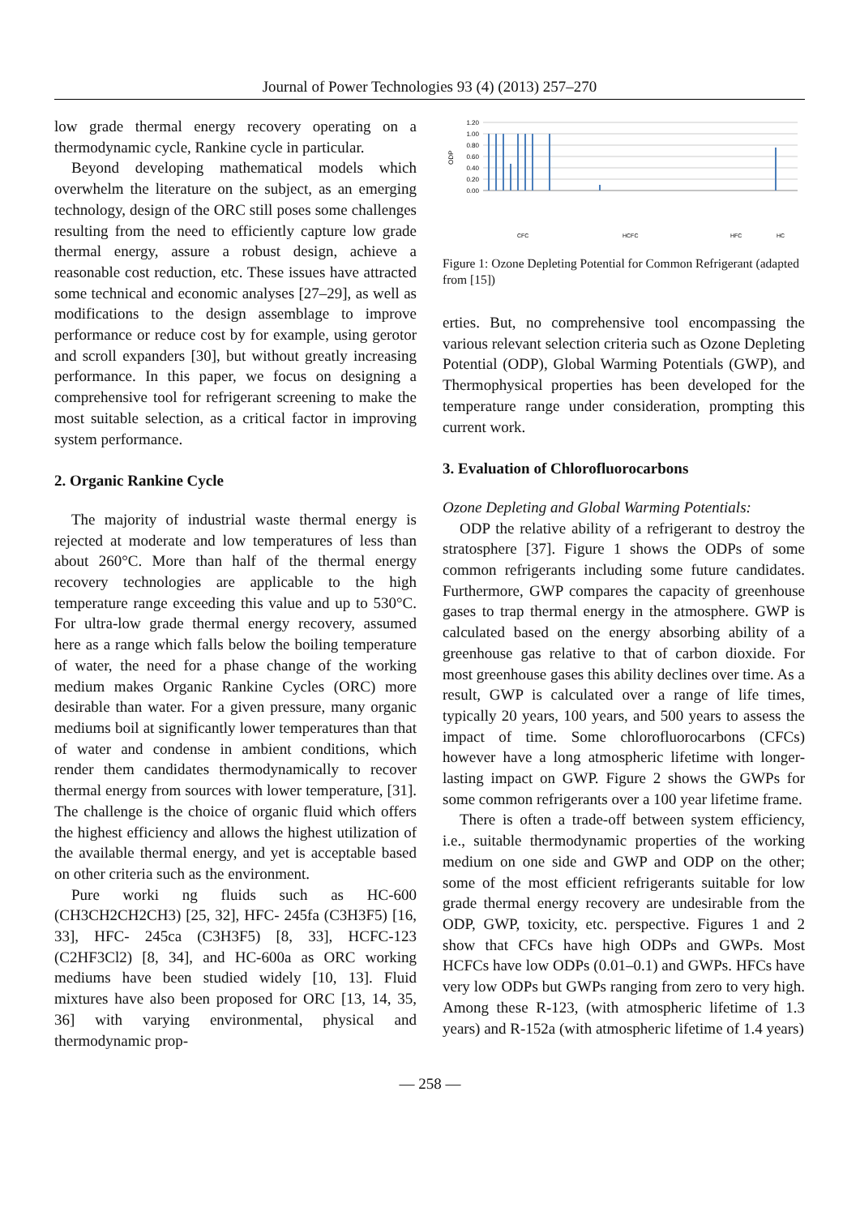Journal of Power Technologies 93 (4) (2013) 257–270
low grade thermal energy recovery operating on a thermodynamic cycle, Rankine cycle in particular.
Beyond developing mathematical models which overwhelm the literature on the subject, as an emerging technology, design of the ORC still poses some challenges resulting from the need to efficiently capture low grade thermal energy, assure a robust design, achieve a reasonable cost reduction, etc. These issues have attracted some technical and economic analyses [27–29], as well as modifications to the design assemblage to improve performance or reduce cost by for example, using gerotor and scroll expanders [30], but without greatly increasing performance. In this paper, we focus on designing a comprehensive tool for refrigerant screening to make the most suitable selection, as a critical factor in improving system performance.
2. Organic Rankine Cycle
The majority of industrial waste thermal energy is rejected at moderate and low temperatures of less than about 260°C. More than half of the thermal energy recovery technologies are applicable to the high temperature range exceeding this value and up to 530°C. For ultra-low grade thermal energy recovery, assumed here as a range which falls below the boiling temperature of water, the need for a phase change of the working medium makes Organic Rankine Cycles (ORC) more desirable than water. For a given pressure, many organic mediums boil at significantly lower temperatures than that of water and condense in ambient conditions, which render them candidates thermodynamically to recover thermal energy from sources with lower temperature, [31]. The challenge is the choice of organic fluid which offers the highest efficiency and allows the highest utilization of the available thermal energy, and yet is acceptable based on other criteria such as the environment.
Pure worki ng fluids such as HC-600 (CH3CH2CH2CH3) [25, 32], HFC- 245fa (C3H3F5) [16, 33], HFC- 245ca (C3H3F5) [8, 33], HCFC-123 (C2HF3Cl2) [8, 34], and HC-600a as ORC working mediums have been studied widely [10, 13]. Fluid mixtures have also been proposed for ORC [13, 14, 35, 36] with varying environmental, physical and thermodynamic prop-
ODP
1.20
1.00
0.80
0.60
0.40
0.20
0.00
CFC
HCFC
HFC
HC
Figure 1: Ozone Depleting Potential for Common Refrigerant (adapted from [15])
erties. But, no comprehensive tool encompassing the various relevant selection criteria such as Ozone Depleting Potential (ODP), Global Warming Potentials (GWP), and Thermophysical properties has been developed for the temperature range under consideration, prompting this current work.
3. Evaluation of Chlorofluorocarbons
Ozone Depleting and Global Warming Potentials:
ODP the relative ability of a refrigerant to destroy the stratosphere [37]. Figure 1 shows the ODPs of some common refrigerants including some future candidates. Furthermore, GWP compares the capacity of greenhouse gases to trap thermal energy in the atmosphere. GWP is calculated based on the energy absorbing ability of a greenhouse gas relative to that of carbon dioxide. For most greenhouse gases this ability declines over time. As a result, GWP is calculated over a range of life times, typically 20 years, 100 years, and 500 years to assess the impact of time. Some chlorofluorocarbons (CFCs) however have a long atmospheric lifetime with longer-lasting impact on GWP. Figure 2 shows the GWPs for some common refrigerants over a 100 year lifetime frame.
There is often a trade-off between system efficiency, i.e., suitable thermodynamic properties of the working medium on one side and GWP and ODP on the other; some of the most efficient refrigerants suitable for low grade thermal energy recovery are undesirable from the ODP, GWP, toxicity, etc. perspective. Figures 1 and 2 show that CFCs have high ODPs and GWPs. Most HCFCs have low ODPs (0.01–0.1) and GWPs. HFCs have very low ODPs but GWPs ranging from zero to very high. Among these R-123, (with atmospheric lifetime of 1.3 years) and R-152a (with atmospheric lifetime of 1.4 years)
— 258 —